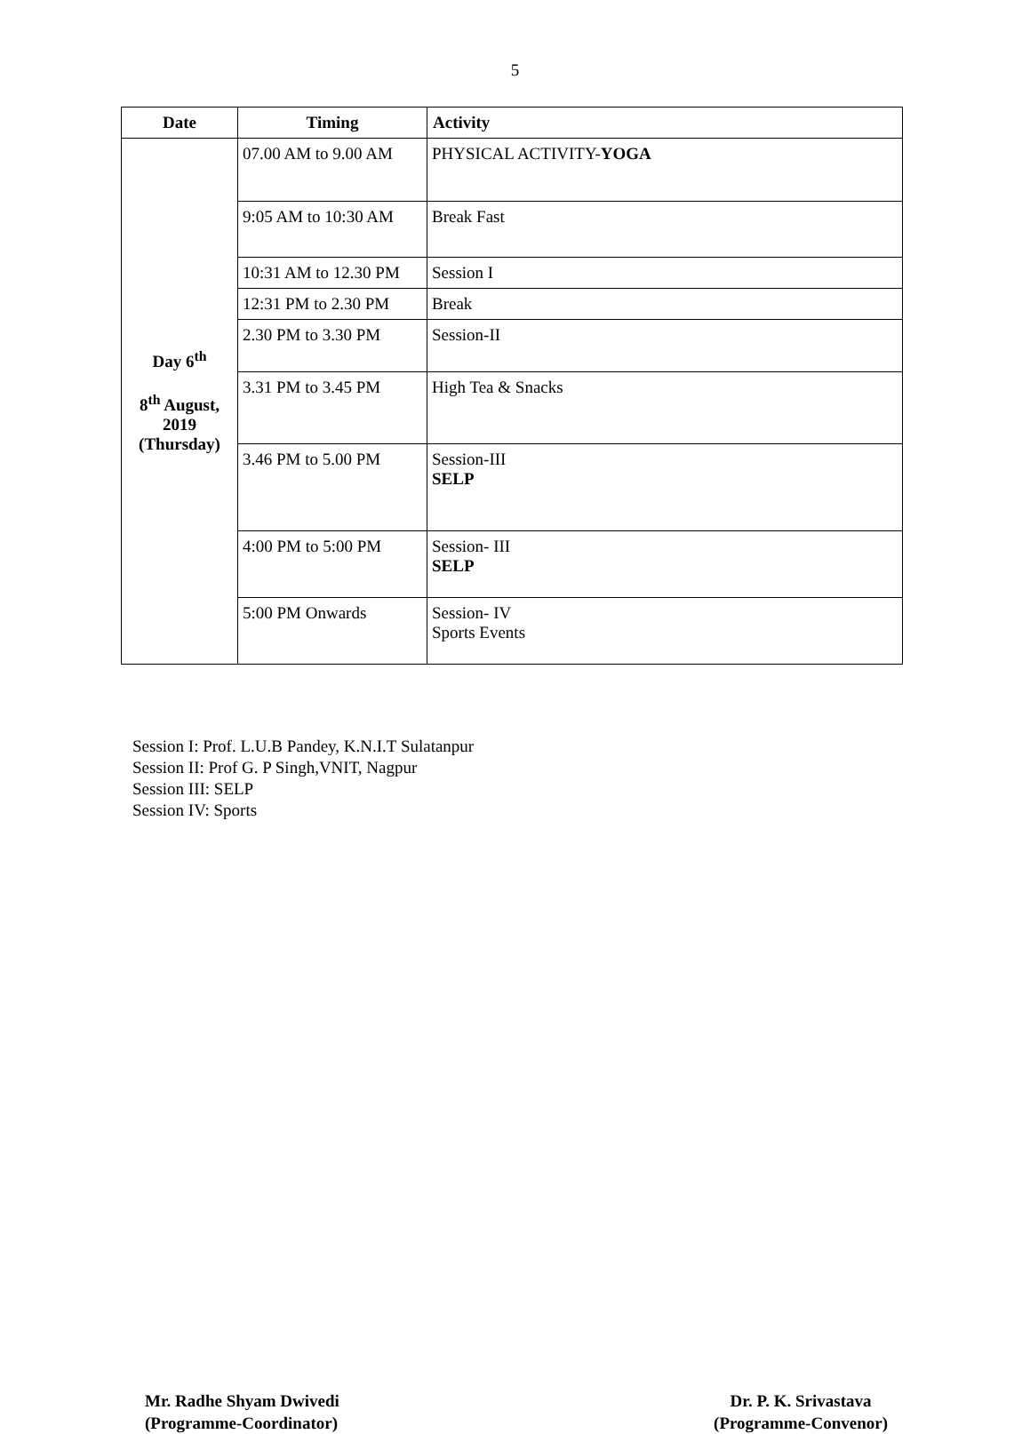5
| Date | Timing | Activity |
| --- | --- | --- |
| Day 6<sup>th</sup> 8<sup>th</sup> August, 2019 (Thursday) | 07.00 AM to 9.00 AM | PHYSICAL ACTIVITY- YOGA |
| | 9:05 AM to 10:30 AM | Break Fast |
| | 10:31 AM to 12.30 PM | Session I |
| | 12:31 PM to 2.30 PM | Break |
| | 2.30 PM to 3.30 PM | Session-II |
| | 3.31 PM to 3.45 PM | High Tea & Snacks |
| | 3.46 PM to 5.00 PM | Session-III SELP |
| | 4:00 PM to 5:00 PM | Session- III SELP |
| | 5:00 PM Onwards | Session- IV Sports Events |
Session I: Prof. L.U.B Pandey, K.N.I.T Sulatanpur
Session II: Prof G. P Singh,VNIT, Nagpur
Session III: SELP
Session IV: Sports
Mr. Radhe Shyam Dwivedi
(Programme-Coordinator)
Dr. P. K. Srivastava
(Programme-Convenor)